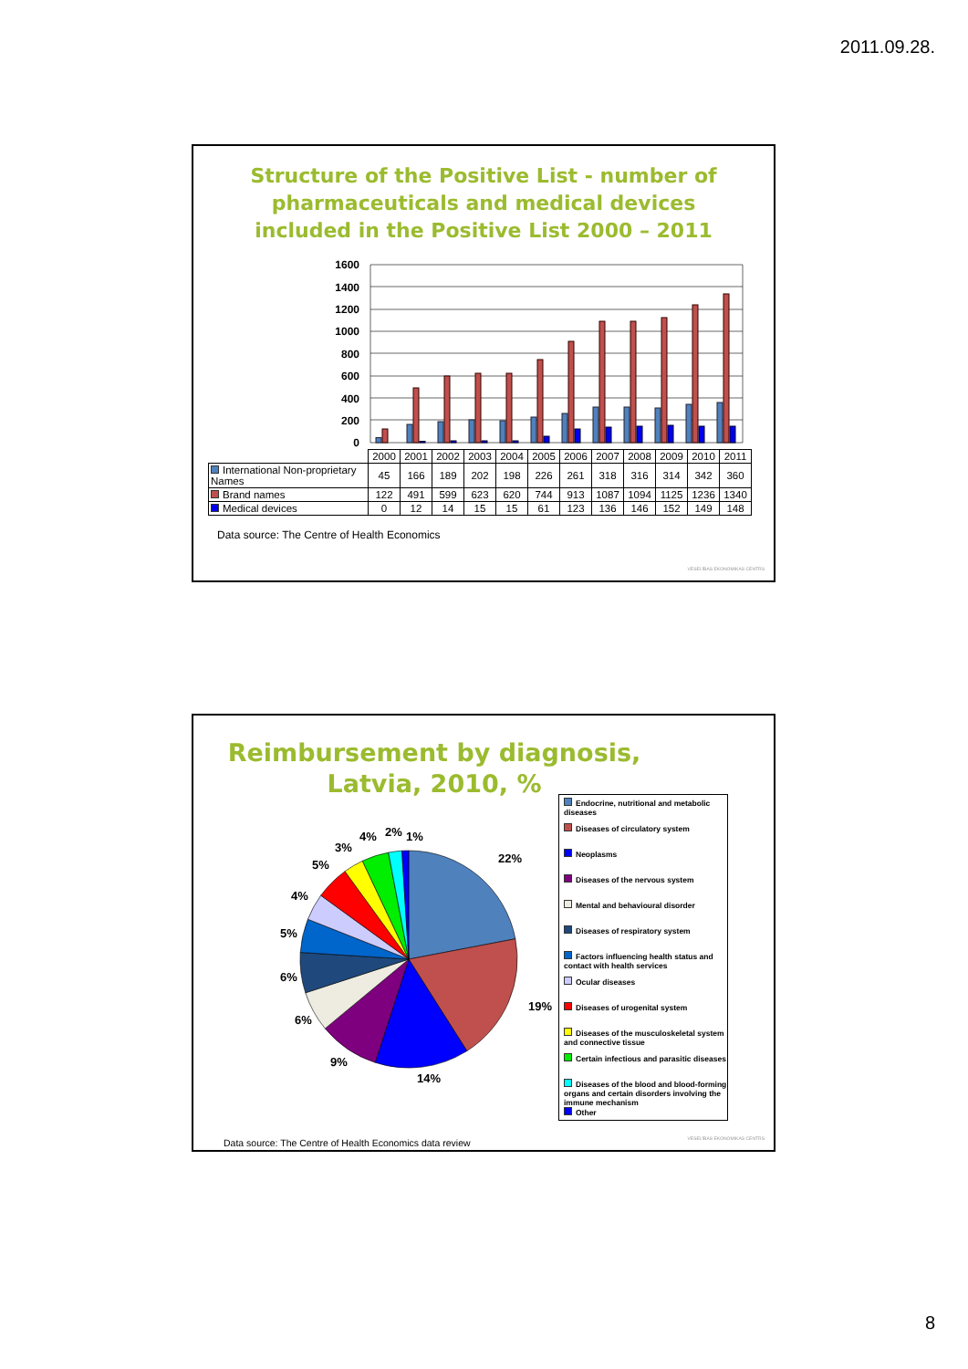2011.09.28.
Structure of the Positive List - number of
pharmaceuticals and medical devices
included in the Positive List 2000 – 2011
1600
1400
1200
1000
800
600
400
200
0
| | 2000 | 2001 | 2002 | 2003 | 2004 | 2005 | 2006 | 2007 | 2008 | 2009 | 2010 | 2011 |
| --- | --- | --- | --- | --- | --- | --- | --- | --- | --- | --- | --- | --- |
| International Non-proprietary Names | 45 | 166 | 189 | 202 | 198 | 226 | 261 | 318 | 316 | 314 | 342 | 360 |
| Brand names | 122 | 491 | 599 | 623 | 620 | 744 | 913 | 1087 | 1094 | 1125 | 1236 | 1340 |
| Medical devices | 0 | 12 | 14 | 15 | 15 | 61 | 123 | 136 | 146 | 152 | 149 | 148 |
Data source: The Centre of Health Economics
VESELĪBAS EKONOMIKAS CENTRS
Reimbursement by diagnosis, Latvia, 2010, %
22%
19%
14%
9%
6%
6%
5%
4%
5%
3%
4%
2%
1%
Endocrine, nutritional and metabolic diseases
Diseases of circulatory system
Neoplasms
Diseases of the nervous system
Mental and behavioural disorder
Diseases of respiratory system
Factors influencing health status and contact with health services
Ocular diseases
Diseases of urogenital system
Diseases of the musculoskeletal system and connective tissue
Certain infectious and parasitic diseases
Diseases of the blood and blood-forming organs and certain disorders involving the immune mechanism
Other
Data source: The Centre of Health Economics data review
VESELĪBAS EKONOMIKAS CENTRS
8